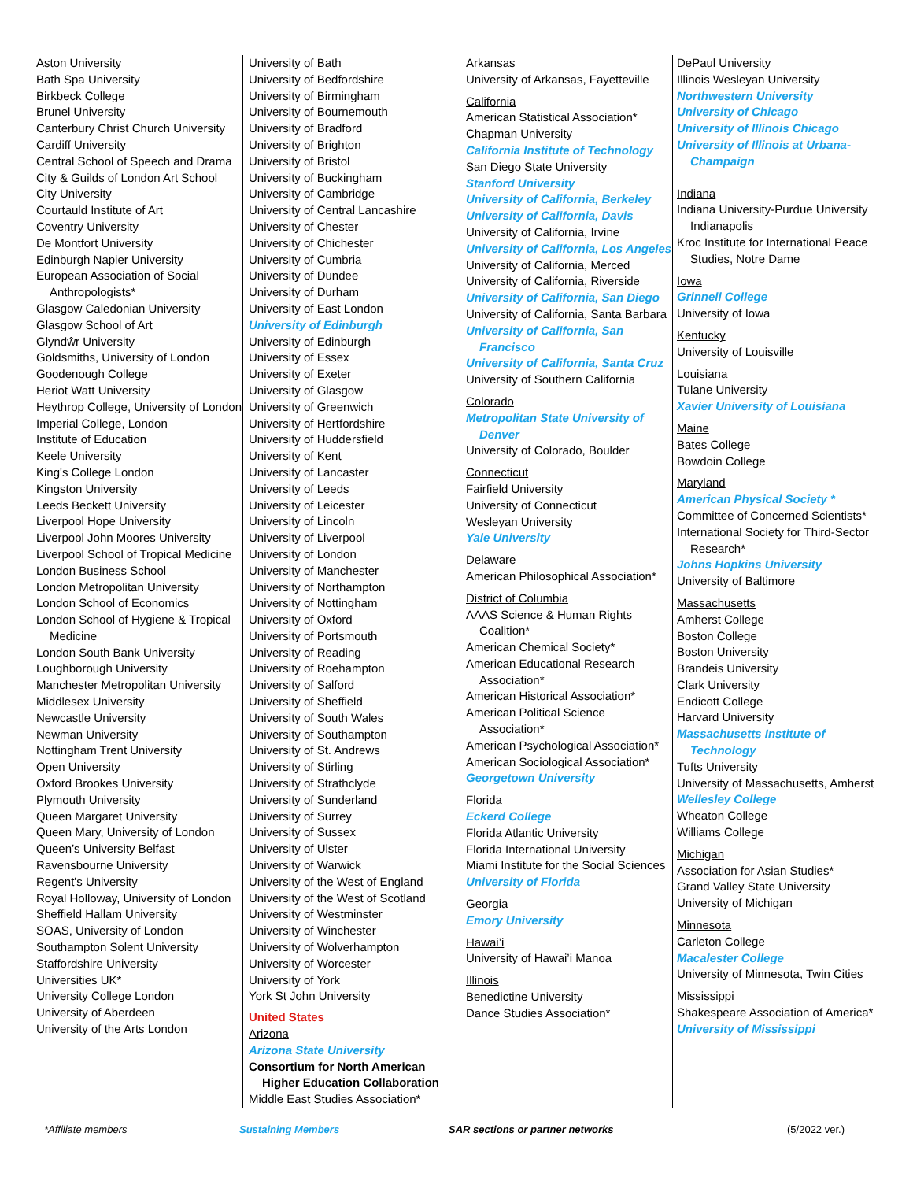Aston University
Bath Spa University
Birkbeck College
Brunel University
Canterbury Christ Church University
Cardiff University
Central School of Speech and Drama
City & Guilds of London Art School
City University
Courtauld Institute of Art
Coventry University
De Montfort University
Edinburgh Napier University
European Association of Social Anthropologists*
Glasgow Caledonian University
Glasgow School of Art
Glyndŵr University
Goldsmiths, University of London
Goodenough College
Heriot Watt University
Heythrop College, University of London
Imperial College, London
Institute of Education
Keele University
King's College London
Kingston University
Leeds Beckett University
Liverpool Hope University
Liverpool John Moores University
Liverpool School of Tropical Medicine
London Business School
London Metropolitan University
London School of Economics
London School of Hygiene & Tropical Medicine
London South Bank University
Loughborough University
Manchester Metropolitan University
Middlesex University
Newcastle University
Newman University
Nottingham Trent University
Open University
Oxford Brookes University
Plymouth University
Queen Margaret University
Queen Mary, University of London
Queen’s University Belfast
Ravensbourne University
Regent's University
Royal Holloway, University of London
Sheffield Hallam University
SOAS, University of London
Southampton Solent University
Staffordshire University
Universities UK*
University College London
University of Aberdeen
University of the Arts London
University of Bath
University of Bedfordshire
University of Birmingham
University of Bournemouth
University of Bradford
University of Brighton
University of Bristol
University of Buckingham
University of Cambridge
University of Central Lancashire
University of Chester
University of Chichester
University of Cumbria
University of Dundee
University of Durham
University of East London
University of Edinburgh
University of Edinburgh
University of Essex
University of Exeter
University of Glasgow
University of Greenwich
University of Hertfordshire
University of Huddersfield
University of Kent
University of Lancaster
University of Leeds
University of Leicester
University of Lincoln
University of Liverpool
University of London
University of Manchester
University of Northampton
University of Nottingham
University of Oxford
University of Portsmouth
University of Reading
University of Roehampton
University of Salford
University of Sheffield
University of South Wales
University of Southampton
University of St. Andrews
University of Stirling
University of Strathclyde
University of Sunderland
University of Surrey
University of Sussex
University of Ulster
University of Warwick
University of the West of England
University of the West of Scotland
University of Westminster
University of Winchester
University of Wolverhampton
University of Worcester
University of York
York St John University
United States
Arizona
Arizona State University
Consortium for North American Higher Education Collaboration
Middle East Studies Association*
Arkansas
University of Arkansas, Fayetteville
California
American Statistical Association*
Chapman University
California Institute of Technology
San Diego State University
Stanford University
University of California, Berkeley
University of California, Davis
University of California, Irvine
University of California, Los Angeles
University of California, Merced
University of California, Riverside
University of California, San Diego
University of California, Santa Barbara
University of California, San Francisco
University of California, Santa Cruz
University of Southern California
Colorado
Metropolitan State University of Denver
University of Colorado, Boulder
Connecticut
Fairfield University
University of Connecticut
Wesleyan University
Yale University
Delaware
American Philosophical Association*
District of Columbia
AAAS Science & Human Rights Coalition*
American Chemical Society*
American Educational Research Association*
American Historical Association*
American Political Science Association*
American Psychological Association*
American Sociological Association*
Georgetown University
Florida
Eckerd College
Florida Atlantic University
Florida International University
Miami Institute for the Social Sciences
University of Florida
Georgia
Emory University
Hawai’i
University of Hawai’i Manoa
Illinois
Benedictine University
Dance Studies Association*
DePaul University
Illinois Wesleyan University
Northwestern University
University of Chicago
University of Illinois Chicago
University of Illinois at Urbana-Champaign
Indiana
Indiana University-Purdue University Indianapolis
Kroc Institute for International Peace Studies, Notre Dame
Iowa
Grinnell College
University of Iowa
Kentucky
University of Louisville
Louisiana
Tulane University
Xavier University of Louisiana
Maine
Bates College
Bowdoin College
Maryland
American Physical Society *
Committee of Concerned Scientists*
International Society for Third-Sector Research*
Johns Hopkins University
University of Baltimore
Massachusetts
Amherst College
Boston College
Boston University
Brandeis University
Clark University
Endicott College
Harvard University
Massachusetts Institute of Technology
Tufts University
University of Massachusetts, Amherst
Wellesley College
Wheaton College
Williams College
Michigan
Association for Asian Studies*
Grand Valley State University
University of Michigan
Minnesota
Carleton College
Macalester College
University of Minnesota, Twin Cities
Mississippi
Shakespeare Association of America*
University of Mississippi
*Affiliate members Sustaining Members SAR sections or partner networks (5/2022 ver.)